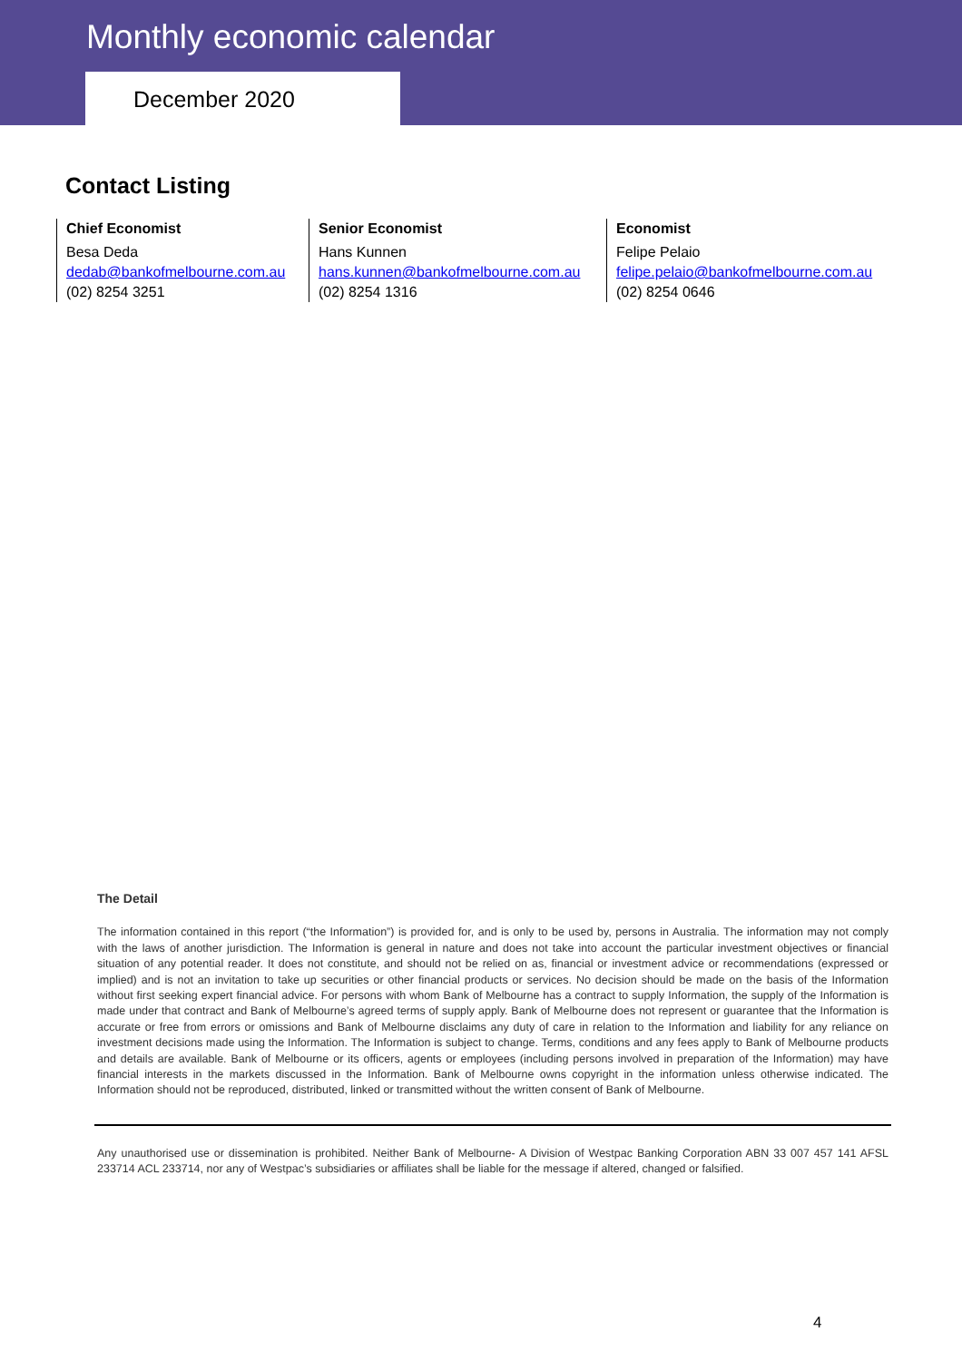Monthly economic calendar
December 2020
Contact Listing
Chief Economist
Besa Deda
dedab@bankofmelbourne.com.au
(02) 8254 3251
Senior Economist
Hans Kunnen
hans.kunnen@bankofmelbourne.com.au
(02) 8254 1316
Economist
Felipe Pelaio
felipe.pelaio@bankofmelbourne.com.au
(02) 8254 0646
The Detail
The information contained in this report (“the Information”) is provided for, and is only to be used by, persons in Australia. The information may not comply with the laws of another jurisdiction. The Information is general in nature and does not take into account the particular investment objectives or financial situation of any potential reader. It does not constitute, and should not be relied on as, financial or investment advice or recommendations (expressed or implied) and is not an invitation to take up securities or other financial products or services. No decision should be made on the basis of the Information without first seeking expert financial advice. For persons with whom Bank of Melbourne has a contract to supply Information, the supply of the Information is made under that contract and Bank of Melbourne’s agreed terms of supply apply. Bank of Melbourne does not represent or guarantee that the Information is accurate or free from errors or omissions and Bank of Melbourne disclaims any duty of care in relation to the Information and liability for any reliance on investment decisions made using the Information. The Information is subject to change. Terms, conditions and any fees apply to Bank of Melbourne products and details are available. Bank of Melbourne or its officers, agents or employees (including persons involved in preparation of the Information) may have financial interests in the markets discussed in the Information. Bank of Melbourne owns copyright in the information unless otherwise indicated. The Information should not be reproduced, distributed, linked or transmitted without the written consent of Bank of Melbourne.
Any unauthorised use or dissemination is prohibited. Neither Bank of Melbourne- A Division of Westpac Banking Corporation ABN 33 007 457 141 AFSL 233714 ACL 233714, nor any of Westpac’s subsidiaries or affiliates shall be liable for the message if altered, changed or falsified.
4